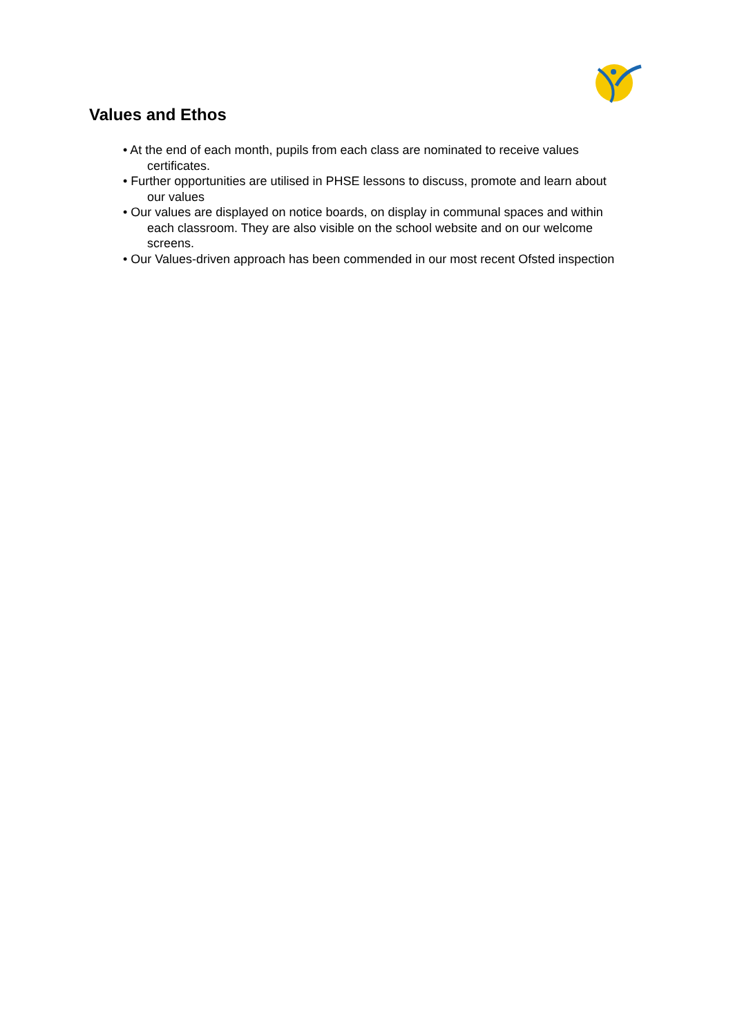Values and Ethos
• At the end of each month, pupils from each class are nominated to receive values certificates.
• Further opportunities are utilised in PHSE lessons to discuss, promote and learn about our values
• Our values are displayed on notice boards, on display in communal spaces and within each classroom. They are also visible on the school website and on our welcome screens.
• Our Values-driven approach has been commended in our most recent Ofsted inspection